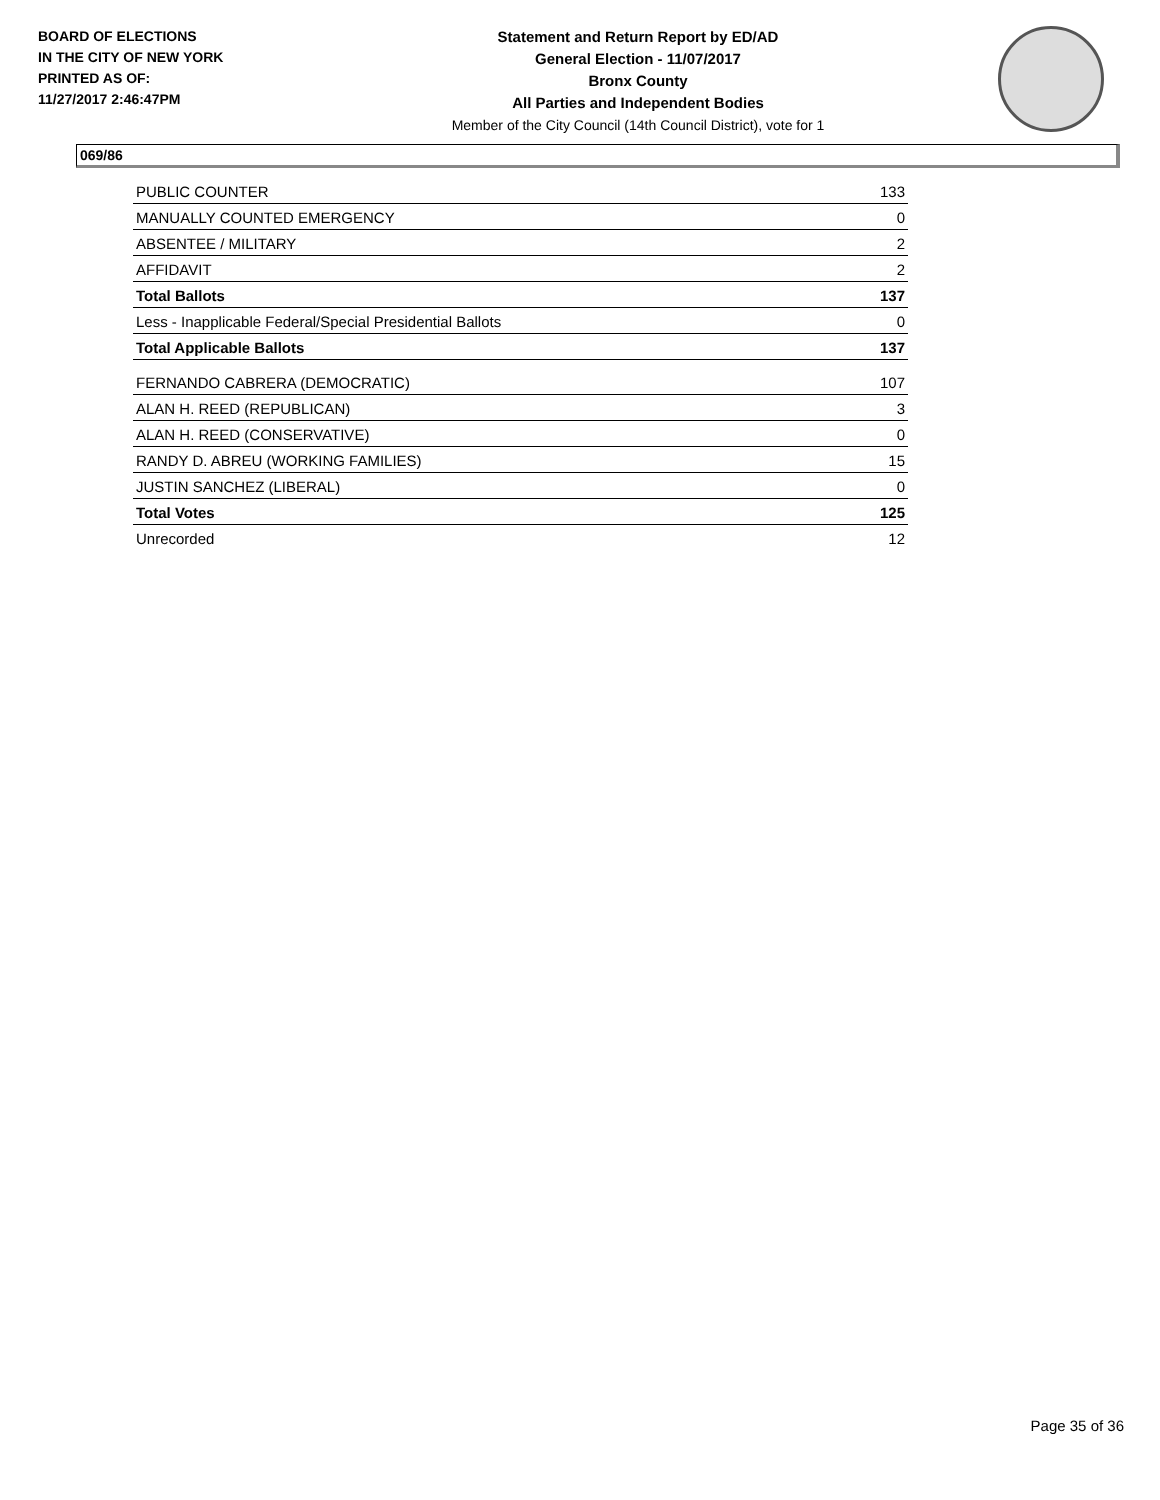BOARD OF ELECTIONS
IN THE CITY OF NEW YORK
PRINTED AS OF:
11/27/2017 2:46:47PM
Statement and Return Report by ED/AD
General Election - 11/07/2017
Bronx County
All Parties and Independent Bodies
Member of the City Council (14th Council District), vote for 1
069/86
| PUBLIC COUNTER | 133 |
| MANUALLY COUNTED EMERGENCY | 0 |
| ABSENTEE / MILITARY | 2 |
| AFFIDAVIT | 2 |
| Total Ballots | 137 |
| Less - Inapplicable Federal/Special Presidential Ballots | 0 |
| Total Applicable Ballots | 137 |
| FERNANDO CABRERA (DEMOCRATIC) | 107 |
| ALAN H. REED (REPUBLICAN) | 3 |
| ALAN H. REED (CONSERVATIVE) | 0 |
| RANDY D. ABREU (WORKING FAMILIES) | 15 |
| JUSTIN SANCHEZ (LIBERAL) | 0 |
| Total Votes | 125 |
| Unrecorded | 12 |
Page 35 of 36